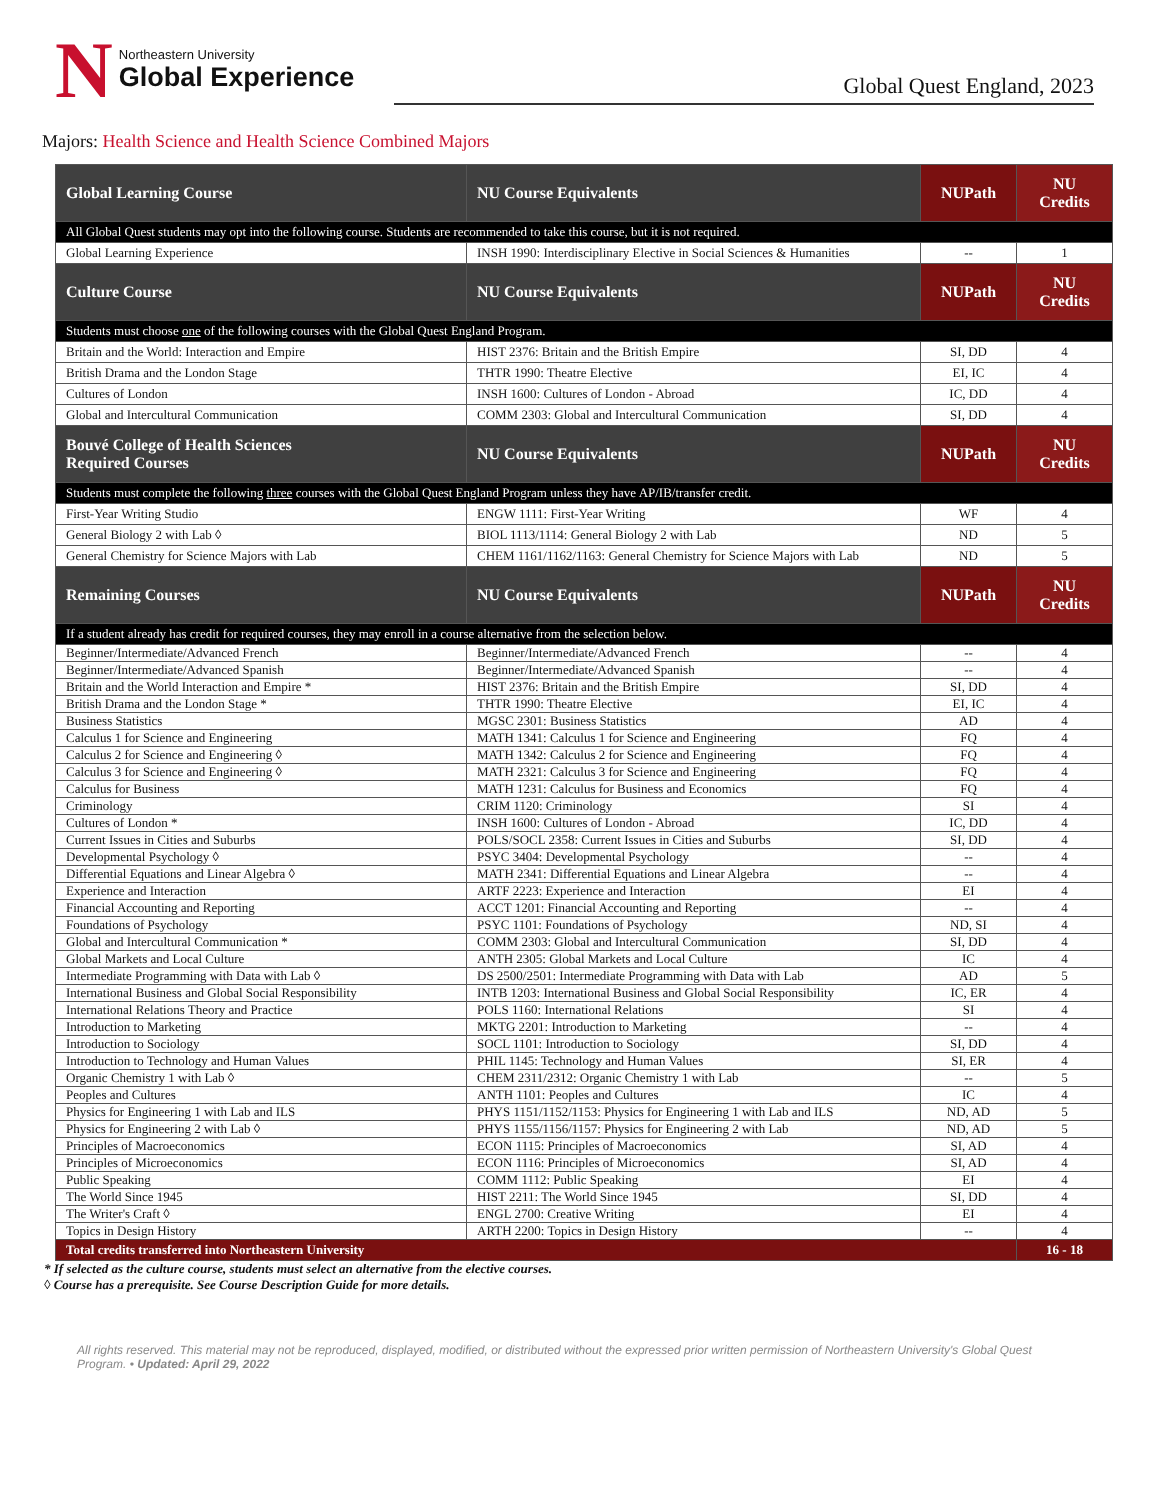N
Northeastern University
Global Experience
Global Quest England, 2023
Majors: Health Science and Health Science Combined Majors
| Global Learning Course | NU Course Equivalents | NUPath | NU Credits |
| --- | --- | --- | --- |
| All Global Quest students may opt into the following course. Students are recommended to take this course, but it is not required. | | | |
| Global Learning Experience | INSH 1990: Interdisciplinary Elective in Social Sciences & Humanities | -- | 1 |
| Culture Course | NU Course Equivalents | NUPath | NU Credits |
| Students must choose one of the following courses with the Global Quest England Program. | | | |
| Britain and the World: Interaction and Empire | HIST 2376: Britain and the British Empire | SI, DD | 4 |
| British Drama and the London Stage | THTR 1990: Theatre Elective | EI, IC | 4 |
| Cultures of London | INSH 1600: Cultures of London - Abroad | IC, DD | 4 |
| Global and Intercultural Communication | COMM 2303: Global and Intercultural Communication | SI, DD | 4 |
| Bouvé College of Health Sciences Required Courses | NU Course Equivalents | NUPath | NU Credits |
| Students must complete the following three courses with the Global Quest England Program unless they have AP/IB/transfer credit. | | | |
| First-Year Writing Studio | ENGW 1111: First-Year Writing | WF | 4 |
| General Biology 2 with Lab ◊ | BIOL 1113/1114: General Biology 2 with Lab | ND | 5 |
| General Chemistry for Science Majors with Lab | CHEM 1161/1162/1163: General Chemistry for Science Majors with Lab | ND | 5 |
| Remaining Courses | NU Course Equivalents | NUPath | NU Credits |
| If a student already has credit for required courses, they may enroll in a course alternative from the selection below. | | | |
| Beginner/Intermediate/Advanced French | Beginner/Intermediate/Advanced French | -- | 4 |
| Beginner/Intermediate/Advanced Spanish | Beginner/Intermediate/Advanced Spanish | -- | 4 |
| Britain and the World Interaction and Empire * | HIST 2376: Britain and the British Empire | SI, DD | 4 |
| British Drama and the London Stage * | THTR 1990: Theatre Elective | EI, IC | 4 |
| Business Statistics | MGSC 2301: Business Statistics | AD | 4 |
| Calculus 1 for Science and Engineering | MATH 1341: Calculus 1 for Science and Engineering | FQ | 4 |
| Calculus 2 for Science and Engineering ◊ | MATH 1342: Calculus 2 for Science and Engineering | FQ | 4 |
| Calculus 3 for Science and Engineering ◊ | MATH 2321: Calculus 3 for Science and Engineering | FQ | 4 |
| Calculus for Business | MATH 1231: Calculus for Business and Economics | FQ | 4 |
| Criminology | CRIM 1120: Criminology | SI | 4 |
| Cultures of London * | INSH 1600: Cultures of London - Abroad | IC, DD | 4 |
| Current Issues in Cities and Suburbs | POLS/SOCL 2358: Current Issues in Cities and Suburbs | SI, DD | 4 |
| Developmental Psychology ◊ | PSYC 3404: Developmental Psychology | -- | 4 |
| Differential Equations and Linear Algebra ◊ | MATH 2341: Differential Equations and Linear Algebra | -- | 4 |
| Experience and Interaction | ARTF 2223: Experience and Interaction | EI | 4 |
| Financial Accounting and Reporting | ACCT 1201: Financial Accounting and Reporting | -- | 4 |
| Foundations of Psychology | PSYC 1101: Foundations of Psychology | ND, SI | 4 |
| Global and Intercultural Communication * | COMM 2303: Global and Intercultural Communication | SI, DD | 4 |
| Global Markets and Local Culture | ANTH 2305: Global Markets and Local Culture | IC | 4 |
| Intermediate Programming with Data with Lab ◊ | DS 2500/2501: Intermediate Programming with Data with Lab | AD | 5 |
| International Business and Global Social Responsibility | INTB 1203: International Business and Global Social Responsibility | IC, ER | 4 |
| International Relations Theory and Practice | POLS 1160: International Relations | SI | 4 |
| Introduction to Marketing | MKTG 2201: Introduction to Marketing | -- | 4 |
| Introduction to Sociology | SOCL 1101: Introduction to Sociology | SI, DD | 4 |
| Introduction to Technology and Human Values | PHIL 1145: Technology and Human Values | SI, ER | 4 |
| Organic Chemistry 1 with Lab ◊ | CHEM 2311/2312: Organic Chemistry 1 with Lab | -- | 5 |
| Peoples and Cultures | ANTH 1101: Peoples and Cultures | IC | 4 |
| Physics for Engineering 1 with Lab and ILS | PHYS 1151/1152/1153: Physics for Engineering 1 with Lab and ILS | ND, AD | 5 |
| Physics for Engineering 2 with Lab ◊ | PHYS 1155/1156/1157: Physics for Engineering 2 with Lab | ND, AD | 5 |
| Principles of Macroeconomics | ECON 1115: Principles of Macroeconomics | SI, AD | 4 |
| Principles of Microeconomics | ECON 1116: Principles of Microeconomics | SI, AD | 4 |
| Public Speaking | COMM 1112: Public Speaking | EI | 4 |
| The World Since 1945 | HIST 2211: The World Since 1945 | SI, DD | 4 |
| The Writer's Craft ◊ | ENGL 2700: Creative Writing | EI | 4 |
| Topics in Design History | ARTH 2200: Topics in Design History | -- | 4 |
| Total credits transferred into Northeastern University | | | 16 - 18 |
* If selected as the culture course, students must select an alternative from the elective courses.
◊ Course has a prerequisite. See Course Description Guide for more details.
All rights reserved. This material may not be reproduced, displayed, modified, or distributed without the expressed prior written permission of Northeastern University's Global Quest Program. • Updated: April 29, 2022